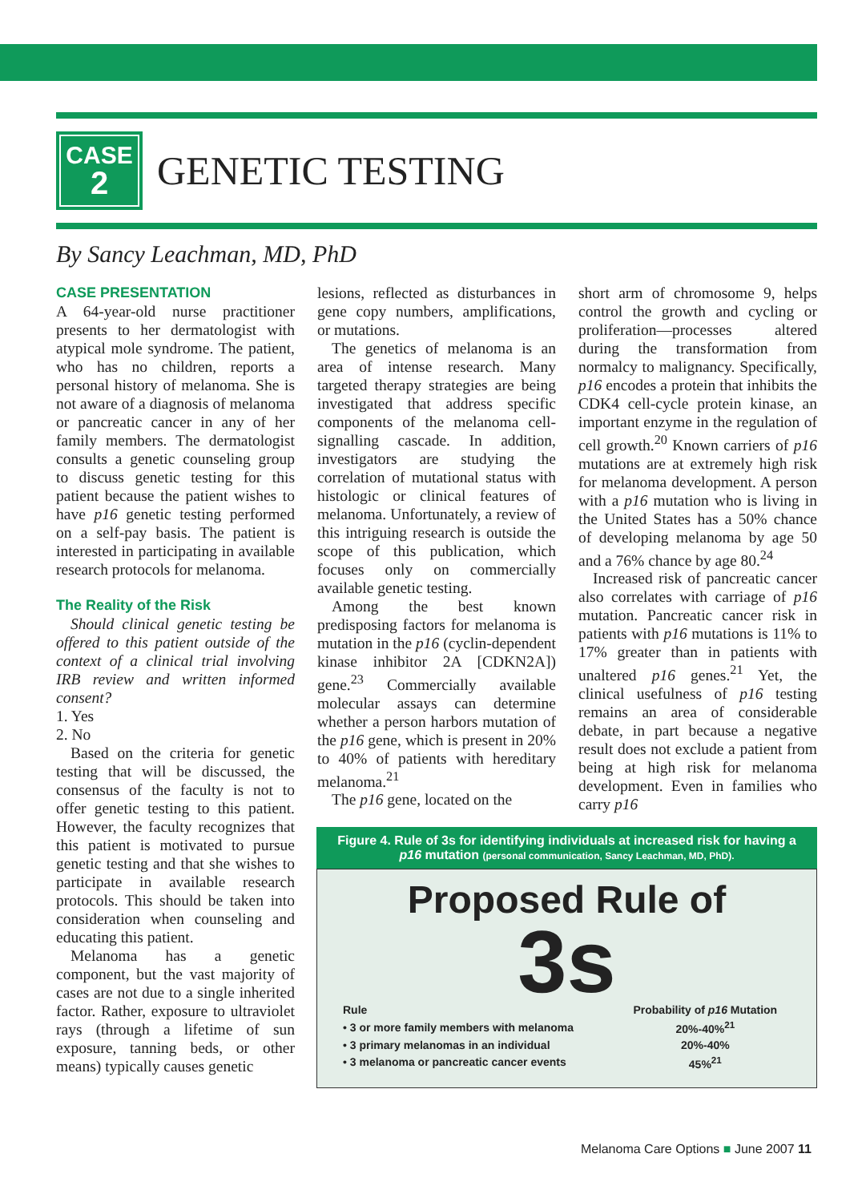CASE
2
GENETIC TESTING
By Sancy Leachman, MD, PhD
CASE PRESENTATION
A 64-year-old nurse practitioner presents to her dermatologist with atypical mole syndrome. The patient, who has no children, reports a personal history of melanoma. She is not aware of a diagnosis of melanoma or pancreatic cancer in any of her family members. The dermatologist consults a genetic counseling group to discuss genetic testing for this patient because the patient wishes to have p16 genetic testing performed on a self-pay basis. The patient is interested in participating in available research protocols for melanoma.
The Reality of the Risk
Should clinical genetic testing be offered to this patient outside of the context of a clinical trial involving IRB review and written informed consent?
1. Yes
2. No
Based on the criteria for genetic testing that will be discussed, the consensus of the faculty is not to offer genetic testing to this patient. However, the faculty recognizes that this patient is motivated to pursue genetic testing and that she wishes to participate in available research protocols. This should be taken into consideration when counseling and educating this patient.
Melanoma has a genetic component, but the vast majority of cases are not due to a single inherited factor. Rather, exposure to ultraviolet rays (through a lifetime of sun exposure, tanning beds, or other means) typically causes genetic
lesions, reflected as disturbances in gene copy numbers, amplifications, or mutations.
The genetics of melanoma is an area of intense research. Many targeted therapy strategies are being investigated that address specific components of the melanoma cell-signalling cascade. In addition, investigators are studying the correlation of mutational status with histologic or clinical features of melanoma. Unfortunately, a review of this intriguing research is outside the scope of this publication, which focuses only on commercially available genetic testing.
Among the best known predisposing factors for melanoma is mutation in the p16 (cyclin-dependent kinase inhibitor 2A [CDKN2A]) gene.<sup>23</sup> Commercially available molecular assays can determine whether a person harbors mutation of the p16 gene, which is present in 20% to 40% of patients with hereditary melanoma.<sup>21</sup>
The p16 gene, located on the
short arm of chromosome 9, helps control the growth and cycling or proliferation—processes altered during the transformation from normalcy to malignancy. Specifically, p16 encodes a protein that inhibits the CDK4 cell-cycle protein kinase, an important enzyme in the regulation of cell growth.<sup>20</sup> Known carriers of p16 mutations are at extremely high risk for melanoma development. A person with a p16 mutation who is living in the United States has a 50% chance of developing melanoma by age 50 and a 76% chance by age 80.<sup>24</sup>
Increased risk of pancreatic cancer also correlates with carriage of p16 mutation. Pancreatic cancer risk in patients with p16 mutations is 11% to 17% greater than in patients with unaltered p16 genes.<sup>21</sup> Yet, the clinical usefulness of p16 testing remains an area of considerable debate, in part because a negative result does not exclude a patient from being at high risk for melanoma development. Even in families who carry p16
Figure 4. Rule of 3s for identifying individuals at increased risk for having a p16 mutation (personal communication, Sancy Leachman, MD, PhD).
Proposed Rule of
3s
| Rule | Probability of p16 Mutation |
| --- | --- |
| • 3 or more family members with melanoma | 20%-40%<sup>21</sup> |
| • 3 primary melanomas in an individual | 20%-40% |
| • 3 melanoma or pancreatic cancer events | 45%<sup>21</sup> |
Melanoma Care Options ■ June 2007 11